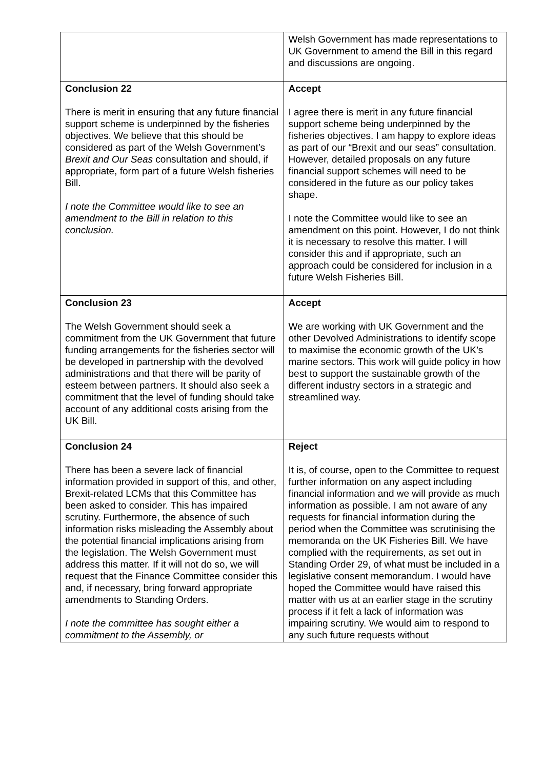| | Welsh Government has made representations to UK Government to amend the Bill in this regard and discussions are ongoing. |
| Conclusion 22 There is merit in ensuring that any future financial support scheme is underpinned by the fisheries objectives. We believe that this should be considered as part of the Welsh Government’s Brexit and Our Seas consultation and should, if appropriate, form part of a future Welsh fisheries Bill. I note the Committee would like to see an amendment to the Bill in relation to this conclusion. | Accept I agree there is merit in any future financial support scheme being underpinned by the fisheries objectives. I am happy to explore ideas as part of our “Brexit and our seas” consultation. However, detailed proposals on any future financial support schemes will need to be considered in the future as our policy takes shape. I note the Committee would like to see an amendment on this point. However, I do not think it is necessary to resolve this matter. I will consider this and if appropriate, such an approach could be considered for inclusion in a future Welsh Fisheries Bill. |
| Conclusion 23 The Welsh Government should seek a commitment from the UK Government that future funding arrangements for the fisheries sector will be developed in partnership with the devolved administrations and that there will be parity of esteem between partners. It should also seek a commitment that the level of funding should take account of any additional costs arising from the UK Bill. | Accept We are working with UK Government and the other Devolved Administrations to identify scope to maximise the economic growth of the UK’s marine sectors. This work will guide policy in how best to support the sustainable growth of the different industry sectors in a strategic and streamlined way. |
| Conclusion 24 There has been a severe lack of financial information provided in support of this, and other, Brexit-related LCMs that this Committee has been asked to consider. This has impaired scrutiny. Furthermore, the absence of such information risks misleading the Assembly about the potential financial implications arising from the legislation. The Welsh Government must address this matter. If it will not do so, we will request that the Finance Committee consider this and, if necessary, bring forward appropriate amendments to Standing Orders. I note the committee has sought either a commitment to the Assembly, or | Reject It is, of course, open to the Committee to request further information on any aspect including financial information and we will provide as much information as possible. I am not aware of any requests for financial information during the period when the Committee was scrutinising the memoranda on the UK Fisheries Bill. We have complied with the requirements, as set out in Standing Order 29, of what must be included in a legislative consent memorandum. I would have hoped the Committee would have raised this matter with us at an earlier stage in the scrutiny process if it felt a lack of information was impairing scrutiny. We would aim to respond to any such future requests without |